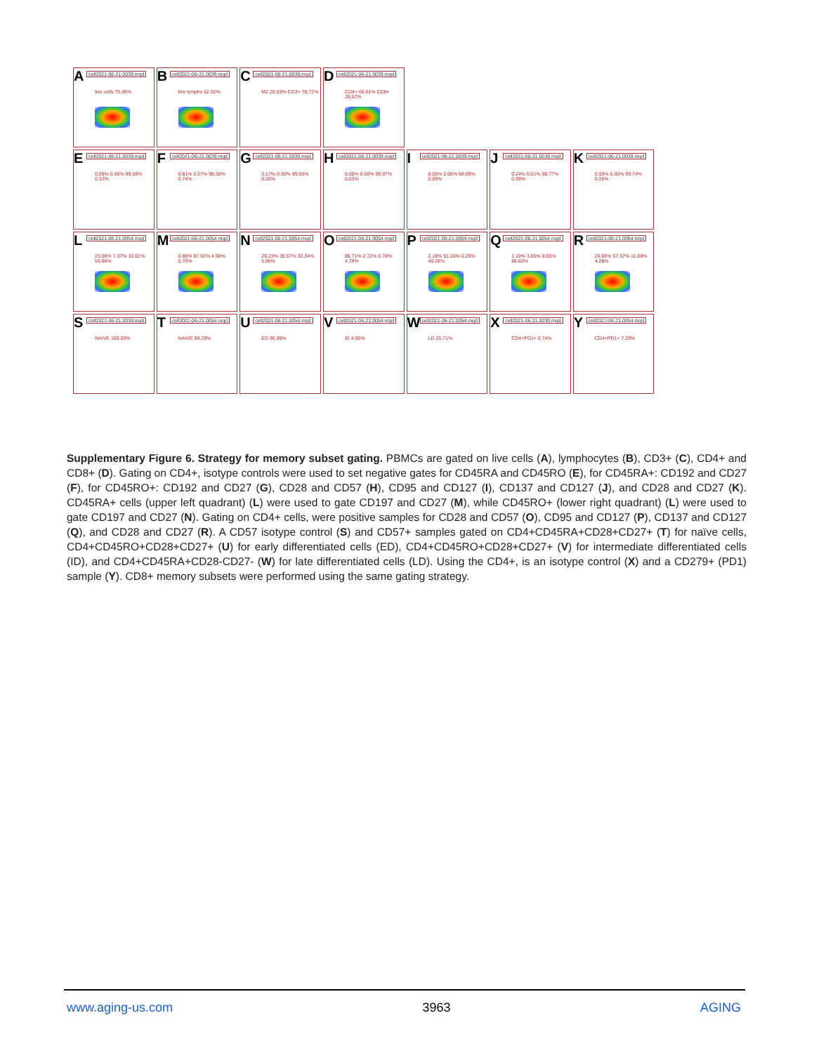A cell2021-06-21.0039.mqd
live cells 75.36%
B cell2021-06-21.0039.mqd
live lymphs 62.02%
C cell2021-06-21.0039.mqd
M2 20.63% CD3+ 78.72%
D cell2021-06-21.0039.mqd
CD4+ 66.61% CD8+ 28.52%
E cell2021-06-21.0039.mqd
0.09% 0.00% 99.58% 0.33%
F cell2021-06-21.0039.mqd
0.61% 0.07% 98.58% 0.74%
G cell2021-06-21.0039.mqd
0.17% 0.00% 99.56% 0.26%
H cell2021-06-21.0039.mqd
0.00% 0.00% 99.97% 0.03%
I cell2021-06-21.0039.mqd
0.06% 0.06% 98.99% 0.89%
J cell2021-06-21.0039.mqd
0.24% 0.01% 98.77% 0.99%
K cell2021-06-21.0039.mqd
0.00% 0.00% 99.74% 0.26%
L cell2021-06-21.0054.mqd
25.06% 7.37% 10.61% 56.96%
M cell2021-06-21.0054.mqd
6.80% 87.53% 4.98% 0.70%
N cell2021-06-21.0054.mqd
26.23% 35.57% 32.34% 5.86%
O cell2021-06-21.0054.mqd
85.71% 2.72% 6.78% 4.79%
P cell2021-06-21.0054.mqd
2.18% 51.26% 6.29% 40.28%
Q cell2021-06-21.0054.mqd
1.19% 3.65% 8.55% 86.60%
R cell2021-06-21.0054.mqd
26.65% 57.37% 11.69% 4.28%
S cell2021-06-21.0039.mqd
NAIVE 100.00%
T cell2021-06-21.0054.mqd
NAIVE 99.29%
U cell2021-06-21.0054.mqd
ED 96.89%
V cell2021-06-21.0054.mqd
ID 4.95%
W cell2021-06-21.0054.mqd
LD 25.71%
X cell2021-06-21.0039.mqd
CD4+PD1+ 0.74%
Y cell2021-06-21.0054.mqd
CD4+PD1+ 7.29%
Supplementary Figure 6. Strategy for memory subset gating. PBMCs are gated on live cells (A), lymphocytes (B), CD3+ (C), CD4+ and CD8+ (D). Gating on CD4+, isotype controls were used to set negative gates for CD45RA and CD45RO (E), for CD45RA+: CD192 and CD27 (F), for CD45RO+: CD192 and CD27 (G), CD28 and CD57 (H), CD95 and CD127 (I), CD137 and CD127 (J), and CD28 and CD27 (K). CD45RA+ cells (upper left quadrant) (L) were used to gate CD197 and CD27 (M), while CD45RO+ (lower right quadrant) (L) were used to gate CD197 and CD27 (N). Gating on CD4+ cells, were positive samples for CD28 and CD57 (O), CD95 and CD127 (P), CD137 and CD127 (Q), and CD28 and CD27 (R). A CD57 isotype control (S) and CD57+ samples gated on CD4+CD45RA+CD28+CD27+ (T) for naïve cells, CD4+CD45RO+CD28+CD27+ (U) for early differentiated cells (ED), CD4+CD45RO+CD28+CD27+ (V) for intermediate differentiated cells (ID), and CD4+CD45RA+CD28-CD27- (W) for late differentiated cells (LD). Using the CD4+, is an isotype control (X) and a CD279+ (PD1) sample (Y). CD8+ memory subsets were performed using the same gating strategy.
www.aging-us.com 3963 AGING